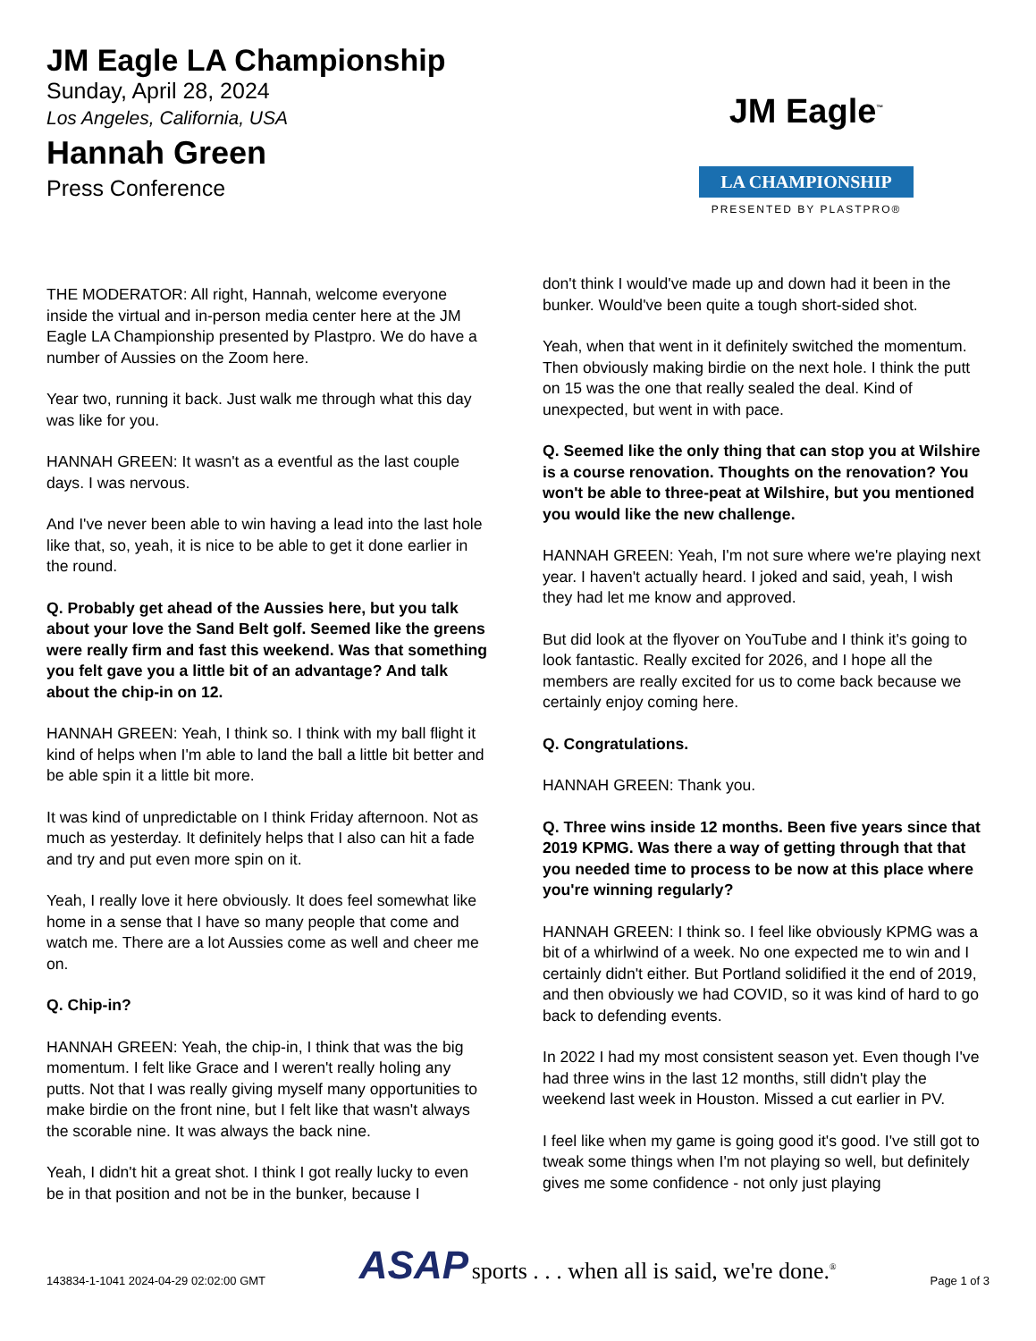JM Eagle LA Championship
Sunday, April 28, 2024
Los Angeles, California, USA
Hannah Green
Press Conference
JM Eagle<sup>™</sup>
LA CHAMPIONSHIP
PRESENTED BY PLASTPRO®
THE MODERATOR: All right, Hannah, welcome everyone inside the virtual and in-person media center here at the JM Eagle LA Championship presented by Plastpro. We do have a number of Aussies on the Zoom here.
Year two, running it back. Just walk me through what this day was like for you.
HANNAH GREEN: It wasn't as a eventful as the last couple days. I was nervous.
And I've never been able to win having a lead into the last hole like that, so, yeah, it is nice to be able to get it done earlier in the round.
Q. Probably get ahead of the Aussies here, but you talk about your love the Sand Belt golf. Seemed like the greens were really firm and fast this weekend. Was that something you felt gave you a little bit of an advantage? And talk about the chip-in on 12.
HANNAH GREEN: Yeah, I think so. I think with my ball flight it kind of helps when I'm able to land the ball a little bit better and be able spin it a little bit more.
It was kind of unpredictable on I think Friday afternoon. Not as much as yesterday. It definitely helps that I also can hit a fade and try and put even more spin on it.
Yeah, I really love it here obviously. It does feel somewhat like home in a sense that I have so many people that come and watch me. There are a lot Aussies come as well and cheer me on.
Q. Chip-in?
HANNAH GREEN: Yeah, the chip-in, I think that was the big momentum. I felt like Grace and I weren't really holing any putts. Not that I was really giving myself many opportunities to make birdie on the front nine, but I felt like that wasn't always the scorable nine. It was always the back nine.
Yeah, I didn't hit a great shot. I think I got really lucky to even be in that position and not be in the bunker, because I
don't think I would've made up and down had it been in the bunker. Would've been quite a tough short-sided shot.
Yeah, when that went in it definitely switched the momentum. Then obviously making birdie on the next hole. I think the putt on 15 was the one that really sealed the deal. Kind of unexpected, but went in with pace.
Q. Seemed like the only thing that can stop you at Wilshire is a course renovation. Thoughts on the renovation? You won't be able to three-peat at Wilshire, but you mentioned you would like the new challenge.
HANNAH GREEN: Yeah, I'm not sure where we're playing next year. I haven't actually heard. I joked and said, yeah, I wish they had let me know and approved.
But did look at the flyover on YouTube and I think it's going to look fantastic. Really excited for 2026, and I hope all the members are really excited for us to come back because we certainly enjoy coming here.
Q. Congratulations.
HANNAH GREEN: Thank you.
Q. Three wins inside 12 months. Been five years since that 2019 KPMG. Was there a way of getting through that that you needed time to process to be now at this place where you're winning regularly?
HANNAH GREEN: I think so. I feel like obviously KPMG was a bit of a whirlwind of a week. No one expected me to win and I certainly didn't either. But Portland solidified it the end of 2019, and then obviously we had COVID, so it was kind of hard to go back to defending events.
In 2022 I had my most consistent season yet. Even though I've had three wins in the last 12 months, still didn't play the weekend last week in Houston. Missed a cut earlier in PV.
I feel like when my game is going good it's good. I've still got to tweak some things when I'm not playing so well, but definitely gives me some confidence - not only just playing
143834-1-1041 2024-04-29 02:02:00 GMT
ASAP sports . . . when all is said, we're done.<sup>®</sup>
Page 1 of 3